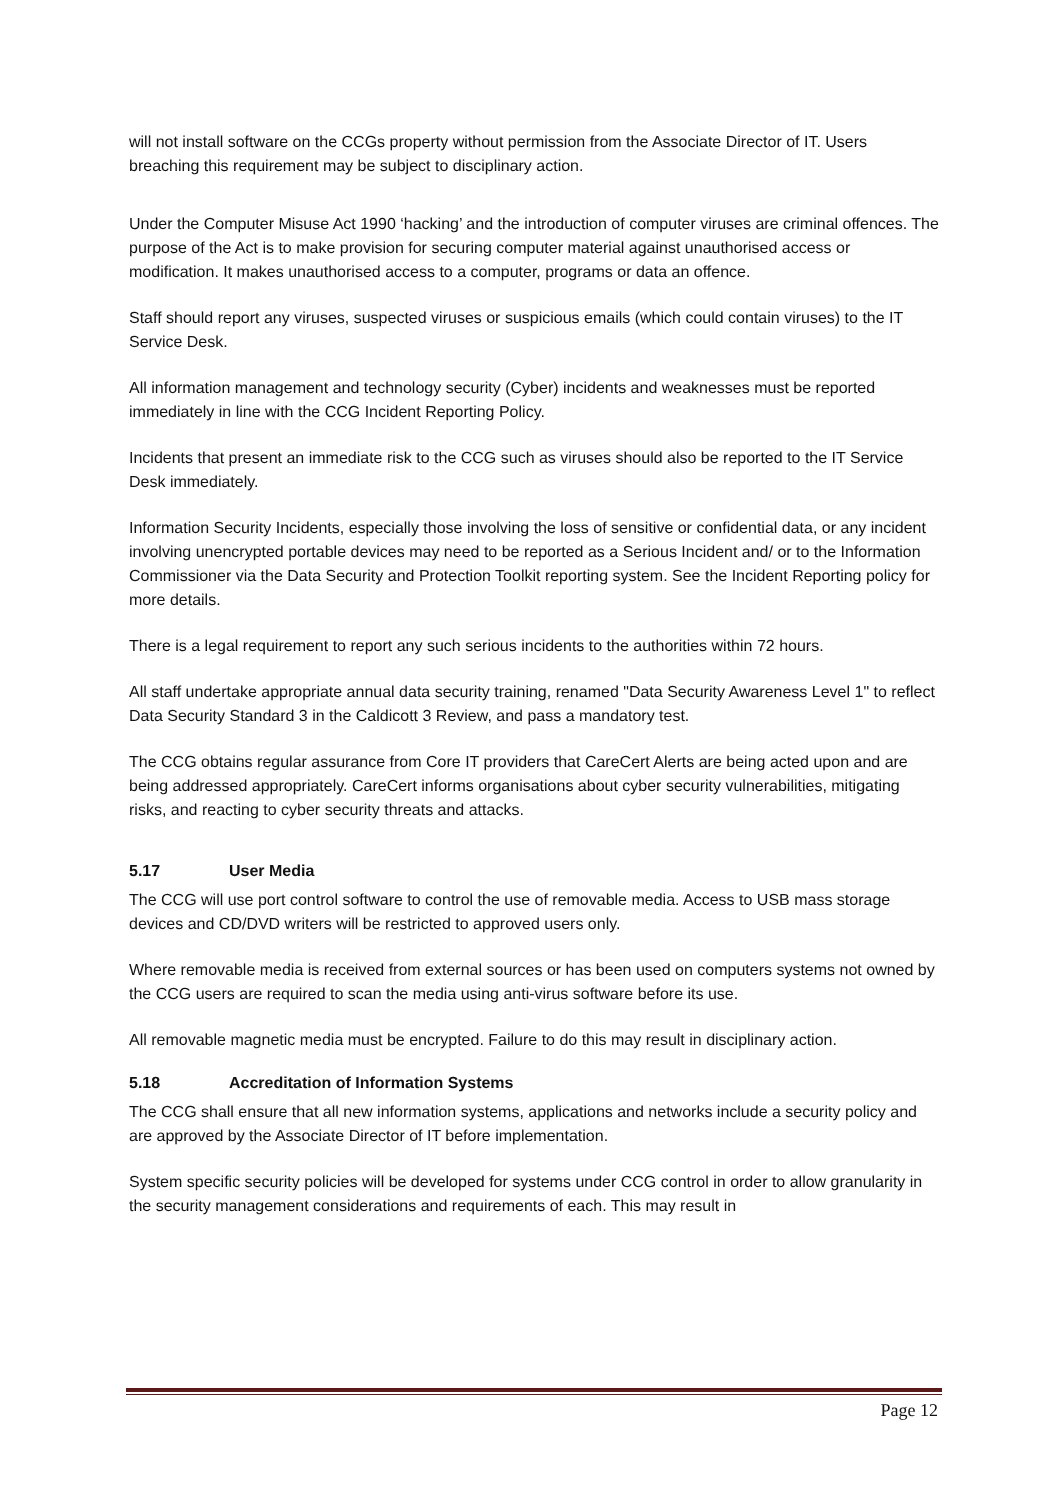will not install software on the CCGs property without permission from the Associate Director of IT. Users breaching this requirement may be subject to disciplinary action.
Under the Computer Misuse Act 1990 ‘hacking’ and the introduction of computer viruses are criminal offences. The purpose of the Act is to make provision for securing computer material against unauthorised access or modification. It makes unauthorised access to a computer, programs or data an offence.
Staff should report any viruses, suspected viruses or suspicious emails (which could contain viruses) to the IT Service Desk.
All information management and technology security (Cyber) incidents and weaknesses must be reported immediately in line with the CCG Incident Reporting Policy.
Incidents that present an immediate risk to the CCG such as viruses should also be reported to the IT Service Desk immediately.
Information Security Incidents, especially those involving the loss of sensitive or confidential data, or any incident involving unencrypted portable devices may need to be reported as a Serious Incident and/ or to the Information Commissioner via the Data Security and Protection Toolkit reporting system. See the Incident Reporting policy for more details.
There is a legal requirement to report any such serious incidents to the authorities within 72 hours.
All staff undertake appropriate annual data security training, renamed "Data Security Awareness Level 1" to reflect Data Security Standard 3 in the Caldicott 3 Review, and pass a mandatory test.
The CCG obtains regular assurance from Core IT providers that CareCert Alerts are being acted upon and are being addressed appropriately. CareCert informs organisations about cyber security vulnerabilities, mitigating risks, and reacting to cyber security threats and attacks.
5.17 User Media
The CCG will use port control software to control the use of removable media. Access to USB mass storage devices and CD/DVD writers will be restricted to approved users only.
Where removable media is received from external sources or has been used on computers systems not owned by the CCG users are required to scan the media using anti-virus software before its use.
All removable magnetic media must be encrypted. Failure to do this may result in disciplinary action.
5.18 Accreditation of Information Systems
The CCG shall ensure that all new information systems, applications and networks include a security policy and are approved by the Associate Director of IT before implementation.
System specific security policies will be developed for systems under CCG control in order to allow granularity in the security management considerations and requirements of each. This may result in
Page 12